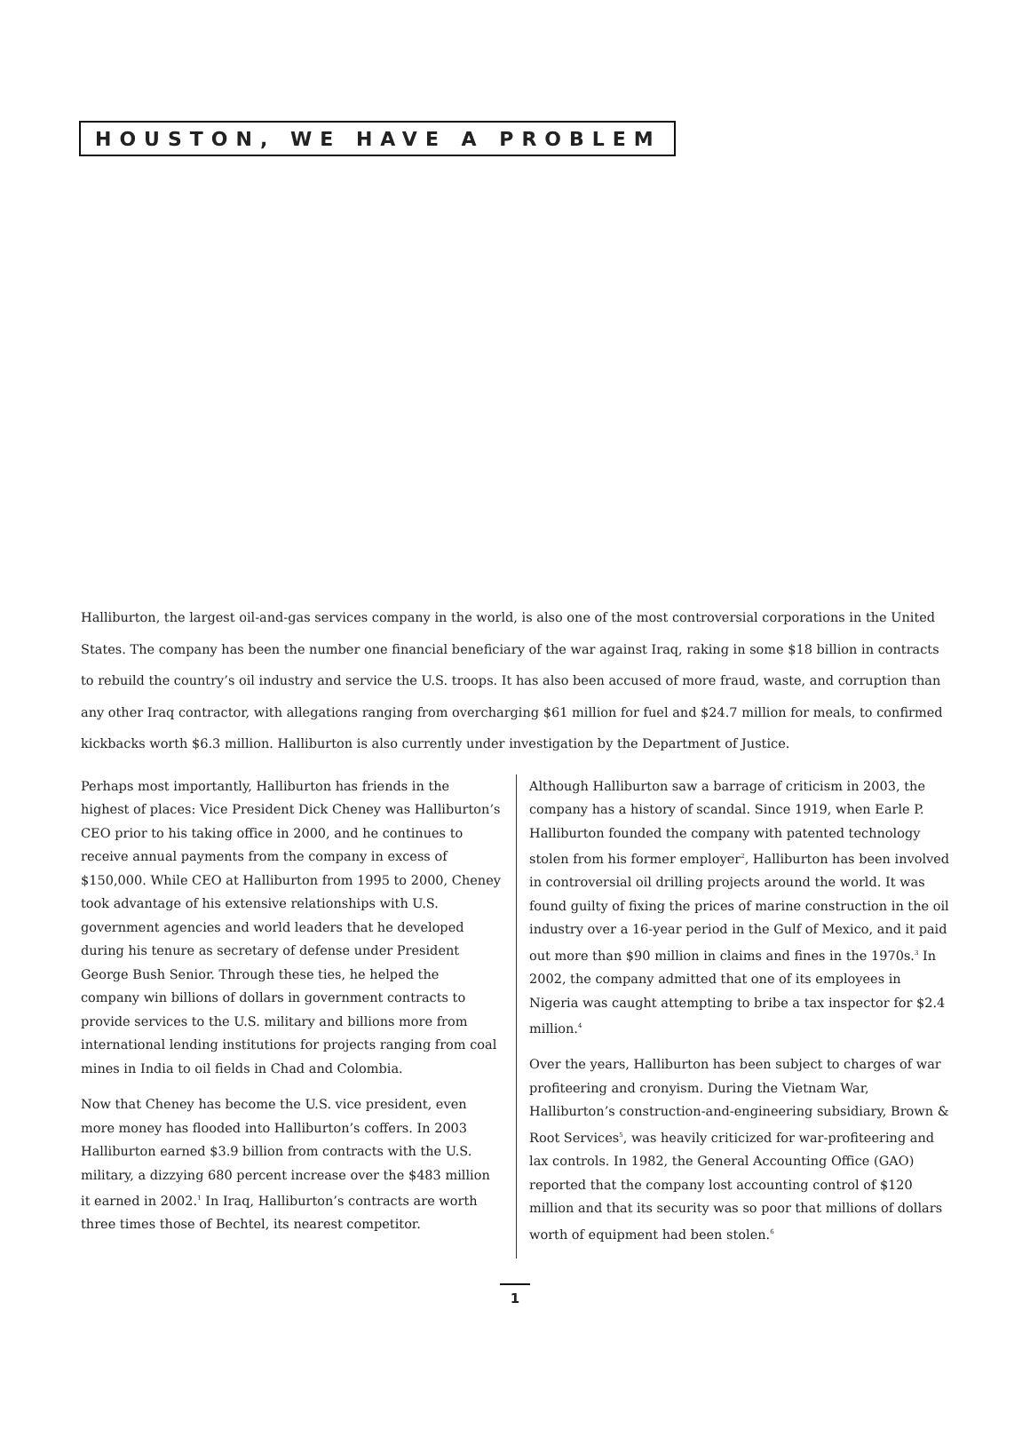HOUSTON, WE HAVE A PROBLEM
Halliburton, the largest oil-and-gas services company in the world, is also one of the most controversial corporations in the United States. The company has been the number one financial beneficiary of the war against Iraq, raking in some $18 billion in contracts to rebuild the country’s oil industry and service the U.S. troops. It has also been accused of more fraud, waste, and corruption than any other Iraq contractor, with allegations ranging from overcharging $61 million for fuel and $24.7 million for meals, to confirmed kickbacks worth $6.3 million. Halliburton is also currently under investigation by the Department of Justice.
Perhaps most importantly, Halliburton has friends in the highest of places: Vice President Dick Cheney was Halliburton’s CEO prior to his taking office in 2000, and he continues to receive annual payments from the company in excess of $150,000. While CEO at Halliburton from 1995 to 2000, Cheney took advantage of his extensive relationships with U.S. government agencies and world leaders that he developed during his tenure as secretary of defense under President George Bush Senior. Through these ties, he helped the company win billions of dollars in government contracts to provide services to the U.S. military and billions more from international lending institutions for projects ranging from coal mines in India to oil fields in Chad and Colombia.
Now that Cheney has become the U.S. vice president, even more money has flooded into Halliburton’s coffers. In 2003 Halliburton earned $3.9 billion from contracts with the U.S. military, a dizzying 680 percent increase over the $483 million it earned in 2002.<sup>1</sup> In Iraq, Halliburton’s contracts are worth three times those of Bechtel, its nearest competitor.
Although Halliburton saw a barrage of criticism in 2003, the company has a history of scandal. Since 1919, when Earle P. Halliburton founded the company with patented technology stolen from his former employer<sup>2</sup>, Halliburton has been involved in controversial oil drilling projects around the world. It was found guilty of fixing the prices of marine construction in the oil industry over a 16-year period in the Gulf of Mexico, and it paid out more than $90 million in claims and fines in the 1970s.<sup>3</sup> In 2002, the company admitted that one of its employees in Nigeria was caught attempting to bribe a tax inspector for $2.4 million.<sup>4</sup>
Over the years, Halliburton has been subject to charges of war profiteering and cronyism. During the Vietnam War, Halliburton’s construction-and-engineering subsidiary, Brown & Root Services<sup>5</sup>, was heavily criticized for war-profiteering and lax controls. In 1982, the General Accounting Office (GAO) reported that the company lost accounting control of $120 million and that its security was so poor that millions of dollars worth of equipment had been stolen.<sup>6</sup>
1